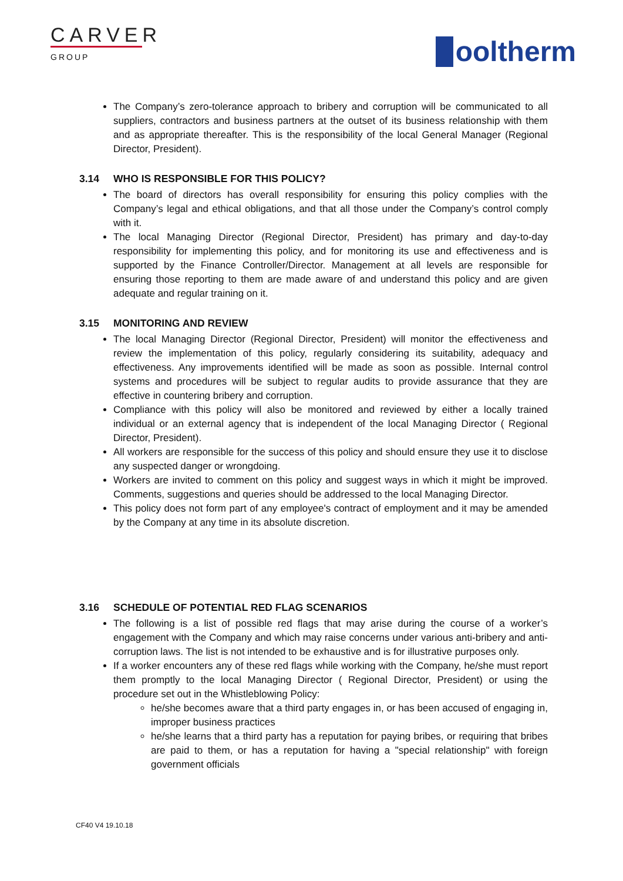CARVER
GROUP
ooltherm
The Company’s zero-tolerance approach to bribery and corruption will be communicated to all suppliers, contractors and business partners at the outset of its business relationship with them and as appropriate thereafter. This is the responsibility of the local General Manager (Regional Director, President).
3.14 WHO IS RESPONSIBLE FOR THIS POLICY?
The board of directors has overall responsibility for ensuring this policy complies with the Company’s legal and ethical obligations, and that all those under the Company’s control comply with it.
The local Managing Director (Regional Director, President) has primary and day-to-day responsibility for implementing this policy, and for monitoring its use and effectiveness and is supported by the Finance Controller/Director. Management at all levels are responsible for ensuring those reporting to them are made aware of and understand this policy and are given adequate and regular training on it.
3.15 MONITORING AND REVIEW
The local Managing Director (Regional Director, President) will monitor the effectiveness and review the implementation of this policy, regularly considering its suitability, adequacy and effectiveness. Any improvements identified will be made as soon as possible. Internal control systems and procedures will be subject to regular audits to provide assurance that they are effective in countering bribery and corruption.
Compliance with this policy will also be monitored and reviewed by either a locally trained individual or an external agency that is independent of the local Managing Director ( Regional Director, President).
All workers are responsible for the success of this policy and should ensure they use it to disclose any suspected danger or wrongdoing.
Workers are invited to comment on this policy and suggest ways in which it might be improved. Comments, suggestions and queries should be addressed to the local Managing Director.
This policy does not form part of any employee's contract of employment and it may be amended by the Company at any time in its absolute discretion.
3.16 SCHEDULE OF POTENTIAL RED FLAG SCENARIOS
The following is a list of possible red flags that may arise during the course of a worker’s engagement with the Company and which may raise concerns under various anti-bribery and anti-corruption laws. The list is not intended to be exhaustive and is for illustrative purposes only.
If a worker encounters any of these red flags while working with the Company, he/she must report them promptly to the local Managing Director ( Regional Director, President) or using the procedure set out in the Whistleblowing Policy:
he/she becomes aware that a third party engages in, or has been accused of engaging in, improper business practices
he/she learns that a third party has a reputation for paying bribes, or requiring that bribes are paid to them, or has a reputation for having a "special relationship" with foreign government officials
CF40 V4 19.10.18